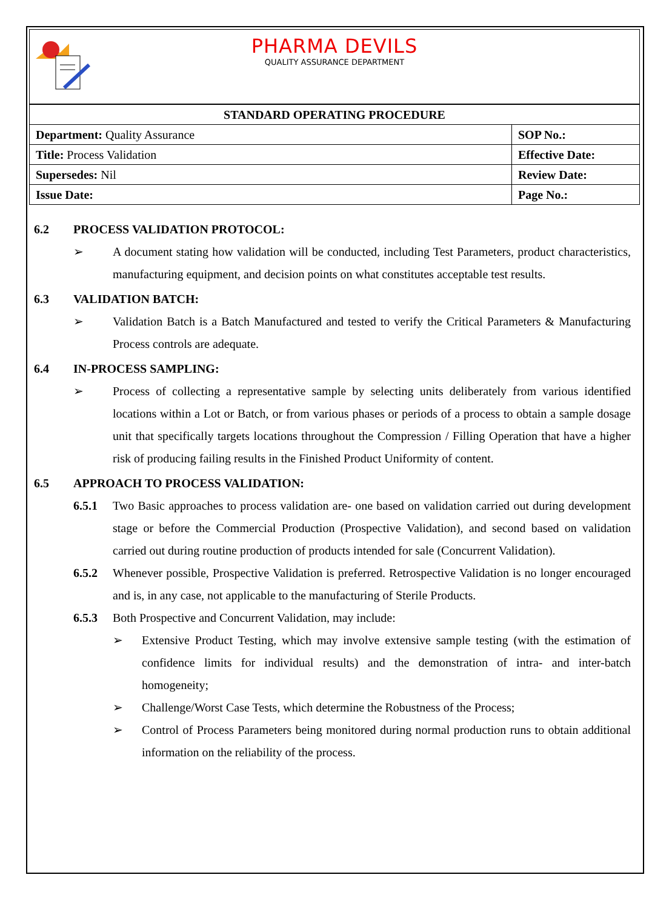PHARMA DEVILS
QUALITY ASSURANCE DEPARTMENT
| STANDARD OPERATING PROCEDURE | |
| --- | --- |
| Department: Quality Assurance | SOP No.: |
| Title: Process Validation | Effective Date: |
| Supersedes: Nil | Review Date: |
| Issue Date: | Page No.: |
6.2 PROCESS VALIDATION PROTOCOL:
➢ A document stating how validation will be conducted, including Test Parameters, product characteristics, manufacturing equipment, and decision points on what constitutes acceptable test results.
6.3 VALIDATION BATCH:
➢ Validation Batch is a Batch Manufactured and tested to verify the Critical Parameters & Manufacturing Process controls are adequate.
6.4 IN-PROCESS SAMPLING:
➢ Process of collecting a representative sample by selecting units deliberately from various identified locations within a Lot or Batch, or from various phases or periods of a process to obtain a sample dosage unit that specifically targets locations throughout the Compression / Filling Operation that have a higher risk of producing failing results in the Finished Product Uniformity of content.
6.5 APPROACH TO PROCESS VALIDATION:
6.5.1 Two Basic approaches to process validation are- one based on validation carried out during development stage or before the Commercial Production (Prospective Validation), and second based on validation carried out during routine production of products intended for sale (Concurrent Validation).
6.5.2 Whenever possible, Prospective Validation is preferred. Retrospective Validation is no longer encouraged and is, in any case, not applicable to the manufacturing of Sterile Products.
6.5.3 Both Prospective and Concurrent Validation, may include:
➢ Extensive Product Testing, which may involve extensive sample testing (with the estimation of confidence limits for individual results) and the demonstration of intra- and inter-batch homogeneity;
➢ Challenge/Worst Case Tests, which determine the Robustness of the Process;
➢ Control of Process Parameters being monitored during normal production runs to obtain additional information on the reliability of the process.